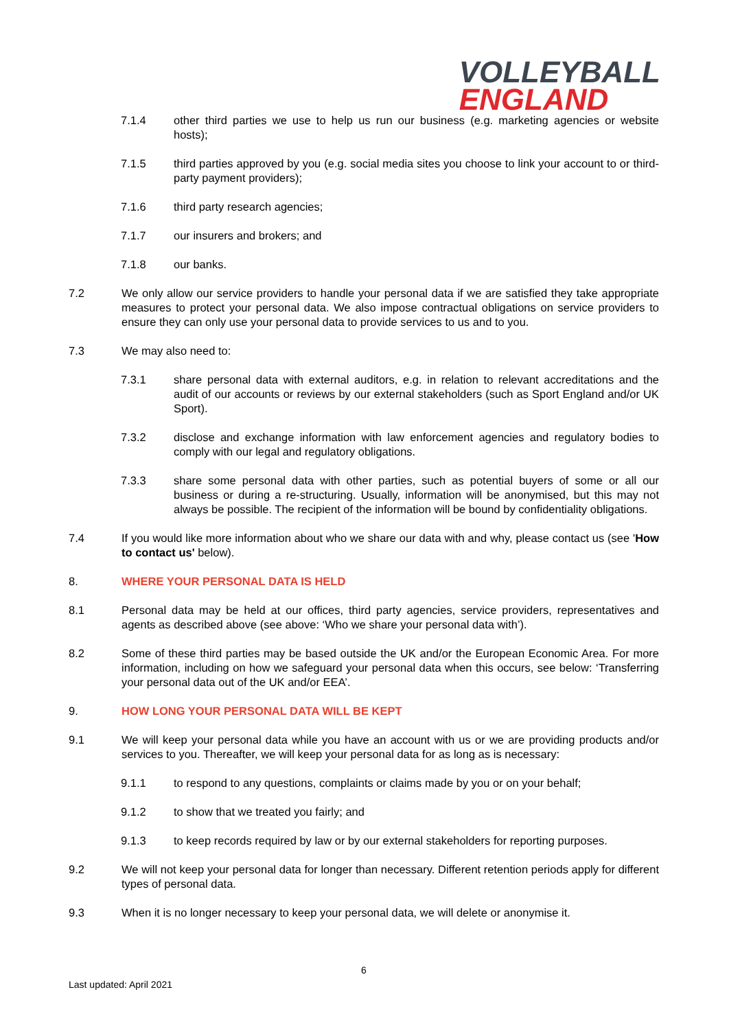VOLLEYBALL
ENGLAND
7.1.4 other third parties we use to help us run our business (e.g. marketing agencies or website hosts);
7.1.5 third parties approved by you (e.g. social media sites you choose to link your account to or third-party payment providers);
7.1.6 third party research agencies;
7.1.7 our insurers and brokers; and
7.1.8 our banks.
7.2 We only allow our service providers to handle your personal data if we are satisfied they take appropriate measures to protect your personal data. We also impose contractual obligations on service providers to ensure they can only use your personal data to provide services to us and to you.
7.3 We may also need to:
7.3.1 share personal data with external auditors, e.g. in relation to relevant accreditations and the audit of our accounts or reviews by our external stakeholders (such as Sport England and/or UK Sport).
7.3.2 disclose and exchange information with law enforcement agencies and regulatory bodies to comply with our legal and regulatory obligations.
7.3.3 share some personal data with other parties, such as potential buyers of some or all our business or during a re-structuring. Usually, information will be anonymised, but this may not always be possible. The recipient of the information will be bound by confidentiality obligations.
7.4 If you would like more information about who we share our data with and why, please contact us (see 'How to contact us' below).
8. WHERE YOUR PERSONAL DATA IS HELD
8.1 Personal data may be held at our offices, third party agencies, service providers, representatives and agents as described above (see above: ‘Who we share your personal data with’).
8.2 Some of these third parties may be based outside the UK and/or the European Economic Area. For more information, including on how we safeguard your personal data when this occurs, see below: ‘Transferring your personal data out of the UK and/or EEA’.
9. HOW LONG YOUR PERSONAL DATA WILL BE KEPT
9.1 We will keep your personal data while you have an account with us or we are providing products and/or services to you. Thereafter, we will keep your personal data for as long as is necessary:
9.1.1 to respond to any questions, complaints or claims made by you or on your behalf;
9.1.2 to show that we treated you fairly; and
9.1.3 to keep records required by law or by our external stakeholders for reporting purposes.
9.2 We will not keep your personal data for longer than necessary. Different retention periods apply for different types of personal data.
9.3 When it is no longer necessary to keep your personal data, we will delete or anonymise it.
6
Last updated: April 2021